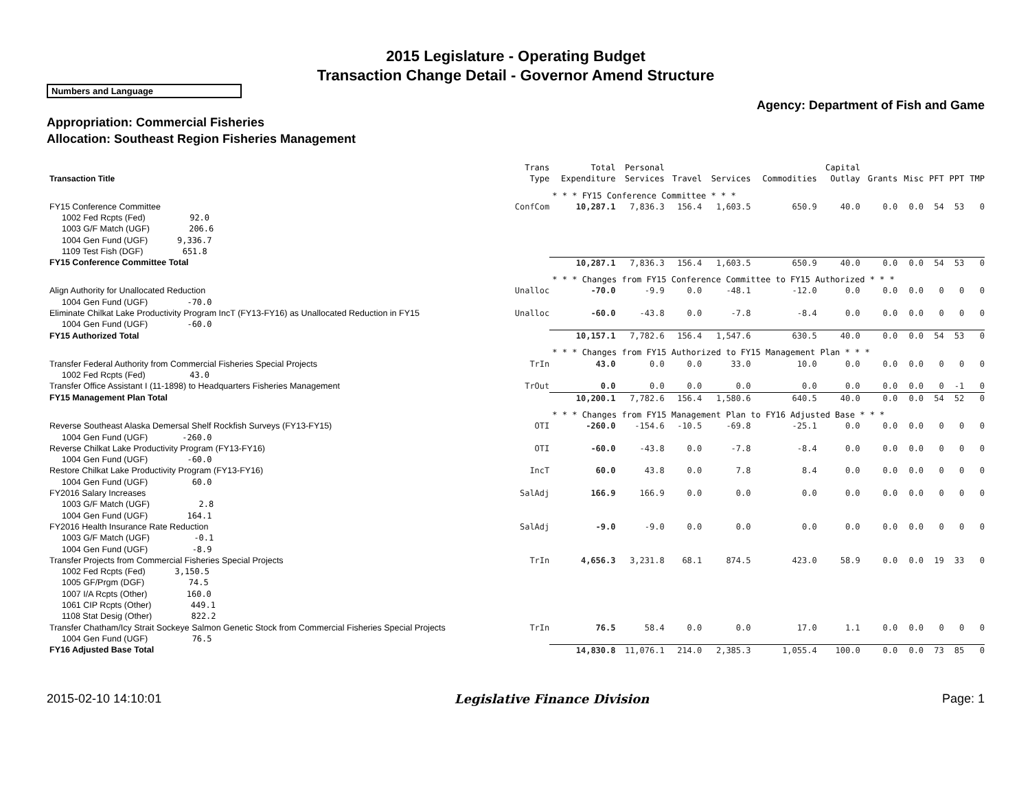2015 Legislature - Operating Budget
Transaction Change Detail - Governor Amend Structure
Numbers and Language
Agency: Department of Fish and Game
Appropriation: Commercial Fisheries
Allocation: Southeast Region Fisheries Management
| Transaction Title | Trans Type | Total Expenditure | Personal Services | Travel | Services | Commodities | Capital Outlay | Grants | Misc | PFT | PPT | TMP |
| --- | --- | --- | --- | --- | --- | --- | --- | --- | --- | --- | --- | --- |
| | | * * * FY15 Conference Committee * * * | | | | | | | | | | |
| FY15 Conference Committee | ConfCom | 10,287.1 | 7,836.3 | 156.4 | 1,603.5 | 650.9 | 40.0 | 0.0 | 0.0 | 54 | 53 | 0 |
| 1002 Fed Rcpts (Fed) 92.0 | | | | | | | | | | | | |
| 1003 G/F Match (UGF) 206.6 | | | | | | | | | | | | |
| 1004 Gen Fund (UGF) 9,336.7 | | | | | | | | | | | | |
| 1109 Test Fish (DGF) 651.8 | | | | | | | | | | | | |
| FY15 Conference Committee Total | | 10,287.1 | 7,836.3 | 156.4 | 1,603.5 | 650.9 | 40.0 | 0.0 | 0.0 | 54 | 53 | 0 |
| | | * * * Changes from FY15 Conference Committee to FY15 Authorized * * * | | | | | | | | | | |
| Align Authority for Unallocated Reduction | Unalloc | -70.0 | -9.9 | 0.0 | -48.1 | -12.0 | 0.0 | 0.0 | 0.0 | 0 | 0 | 0 |
| 1004 Gen Fund (UGF) -70.0 | | | | | | | | | | | | |
| Eliminate Chilkat Lake Productivity Program IncT (FY13-FY16) as Unallocated Reduction in FY15 | Unalloc | -60.0 | -43.8 | 0.0 | -7.8 | -8.4 | 0.0 | 0.0 | 0.0 | 0 | 0 | 0 |
| 1004 Gen Fund (UGF) -60.0 | | | | | | | | | | | | |
| FY15 Authorized Total | | 10,157.1 | 7,782.6 | 156.4 | 1,547.6 | 630.5 | 40.0 | 0.0 | 0.0 | 54 | 53 | 0 |
| | | * * * Changes from FY15 Authorized to FY15 Management Plan * * * | | | | | | | | | | |
| Transfer Federal Authority from Commercial Fisheries Special Projects | TrIn | 43.0 | 0.0 | 0.0 | 33.0 | 10.0 | 0.0 | 0.0 | 0.0 | 0 | 0 | 0 |
| 1002 Fed Rcpts (Fed) 43.0 | | | | | | | | | | | | |
| Transfer Office Assistant I (11-1898) to Headquarters Fisheries Management | TrOut | 0.0 | 0.0 | 0.0 | 0.0 | 0.0 | 0.0 | 0.0 | 0.0 | 0 | -1 | 0 |
| FY15 Management Plan Total | | 10,200.1 | 7,782.6 | 156.4 | 1,580.6 | 640.5 | 40.0 | 0.0 | 0.0 | 54 | 52 | 0 |
| | | * * * Changes from FY15 Management Plan to FY16 Adjusted Base * * * | | | | | | | | | | |
| Reverse Southeast Alaska Demersal Shelf Rockfish Surveys (FY13-FY15) | OTI | -260.0 | -154.6 | -10.5 | -69.8 | -25.1 | 0.0 | 0.0 | 0.0 | 0 | 0 | 0 |
| 1004 Gen Fund (UGF) -260.0 | | | | | | | | | | | | |
| Reverse Chilkat Lake Productivity Program (FY13-FY16) | OTI | -60.0 | -43.8 | 0.0 | -7.8 | -8.4 | 0.0 | 0.0 | 0.0 | 0 | 0 | 0 |
| 1004 Gen Fund (UGF) -60.0 | | | | | | | | | | | | |
| Restore Chilkat Lake Productivity Program (FY13-FY16) | IncT | 60.0 | 43.8 | 0.0 | 7.8 | 8.4 | 0.0 | 0.0 | 0.0 | 0 | 0 | 0 |
| 1004 Gen Fund (UGF) 60.0 | | | | | | | | | | | | |
| FY2016 Salary Increases | SalAdj | 166.9 | 166.9 | 0.0 | 0.0 | 0.0 | 0.0 | 0.0 | 0.0 | 0 | 0 | 0 |
| 1003 G/F Match (UGF) 2.8 | | | | | | | | | | | | |
| 1004 Gen Fund (UGF) 164.1 | | | | | | | | | | | | |
| FY2016 Health Insurance Rate Reduction | SalAdj | -9.0 | -9.0 | 0.0 | 0.0 | 0.0 | 0.0 | 0.0 | 0.0 | 0 | 0 | 0 |
| 1003 G/F Match (UGF) -0.1 | | | | | | | | | | | | |
| 1004 Gen Fund (UGF) -8.9 | | | | | | | | | | | | |
| Transfer Projects from Commercial Fisheries Special Projects | TrIn | 4,656.3 | 3,231.8 | 68.1 | 874.5 | 423.0 | 58.9 | 0.0 | 0.0 | 19 | 33 | 0 |
| 1002 Fed Rcpts (Fed) 3,150.5 | | | | | | | | | | | | |
| 1005 GF/Prgm (DGF) 74.5 | | | | | | | | | | | | |
| 1007 I/A Rcpts (Other) 160.0 | | | | | | | | | | | | |
| 1061 CIP Rcpts (Other) 449.1 | | | | | | | | | | | | |
| 1108 Stat Desig (Other) 822.2 | | | | | | | | | | | | |
| Transfer Chatham/Icy Strait Sockeye Salmon Genetic Stock from Commercial Fisheries Special Projects | TrIn | 76.5 | 58.4 | 0.0 | 0.0 | 17.0 | 1.1 | 0.0 | 0.0 | 0 | 0 | 0 |
| 1004 Gen Fund (UGF) 76.5 | | | | | | | | | | | | |
| FY16 Adjusted Base Total | | 14,830.8 | 11,076.1 | 214.0 | 2,385.3 | 1,055.4 | 100.0 | 0.0 | 0.0 | 73 | 85 | 0 |
2015-02-10 14:10:01 Legislative Finance Division Page: 1